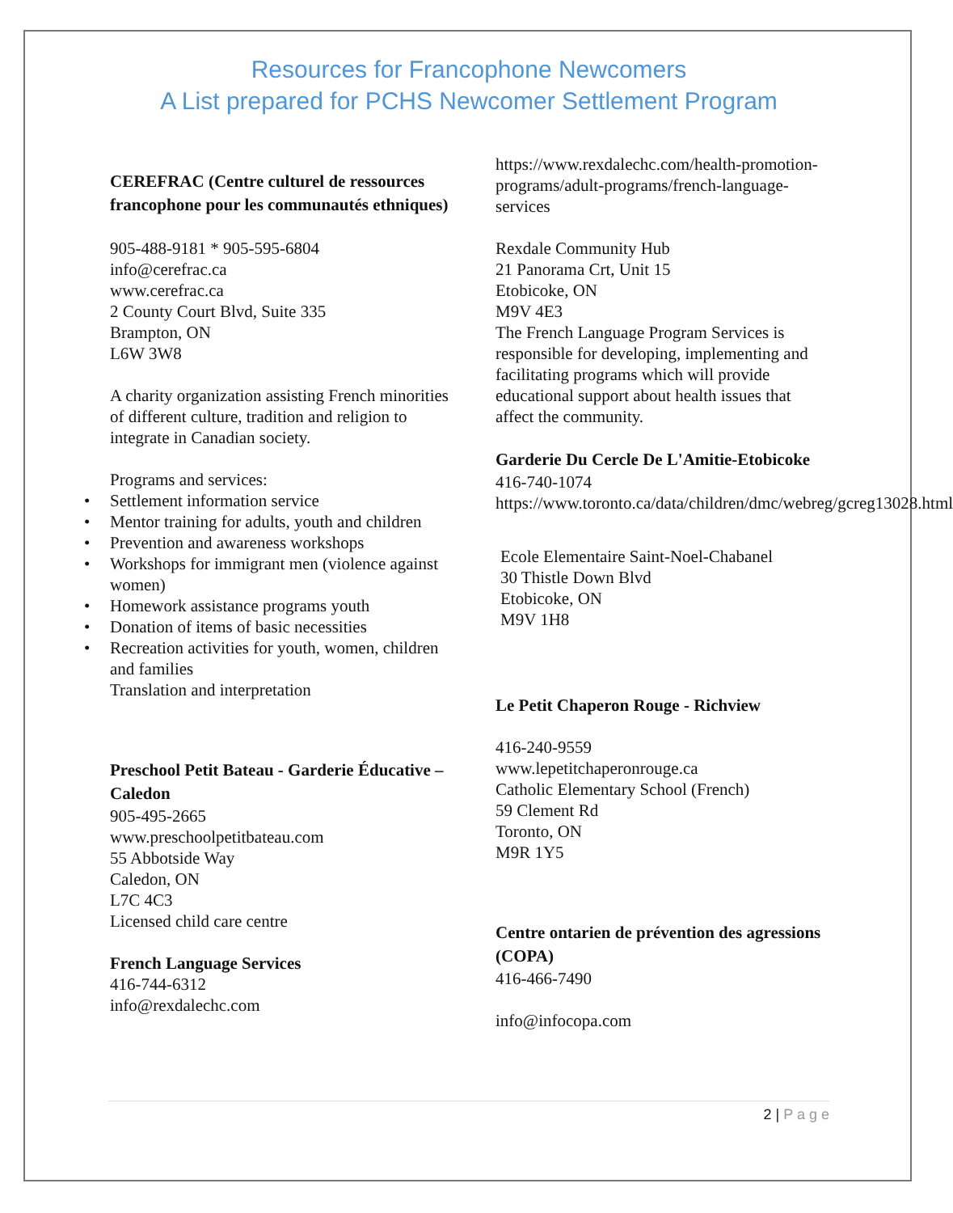Resources for Francophone Newcomers
A List prepared for PCHS Newcomer Settlement Program
CEREFRAC (Centre culturel de ressources francophone pour les communautés ethniques)
905-488-9181 * 905-595-6804
info@cerefrac.ca
www.cerefrac.ca
2 County Court Blvd, Suite 335
Brampton, ON
L6W 3W8
A charity organization assisting French minorities of different culture, tradition and religion to integrate in Canadian society.
Programs and services:
Settlement information service
Mentor training for adults, youth and children
Prevention and awareness workshops
Workshops for immigrant men (violence against women)
Homework assistance programs youth
Donation of items of basic necessities
Recreation activities for youth, women, children and families
Translation and interpretation
Preschool Petit Bateau - Garderie Éducative – Caledon
905-495-2665
www.preschoolpetitbateau.com
55 Abbotside Way
Caledon, ON
L7C 4C3
Licensed child care centre
French Language Services
416-744-6312
info@rexdalechc.com
https://www.rexdalechc.com/health-promotion-programs/adult-programs/french-language-services
Rexdale Community Hub
21 Panorama Crt, Unit 15
Etobicoke, ON
M9V 4E3
The French Language Program Services is responsible for developing, implementing and facilitating programs which will provide educational support about health issues that affect the community.
Garderie Du Cercle De L'Amitie-Etobicoke
416-740-1074
https://www.toronto.ca/data/children/dmc/webreg/gcreg13028.html
Ecole Elementaire Saint-Noel-Chabanel
30 Thistle Down Blvd
Etobicoke, ON
M9V 1H8
Le Petit Chaperon Rouge - Richview
416-240-9559
www.lepetitchaperonrouge.ca
Catholic Elementary School (French)
59 Clement Rd
Toronto, ON
M9R 1Y5
Centre ontarien de prévention des agressions (COPA)
416-466-7490
info@infocopa.com
2 | P a g e